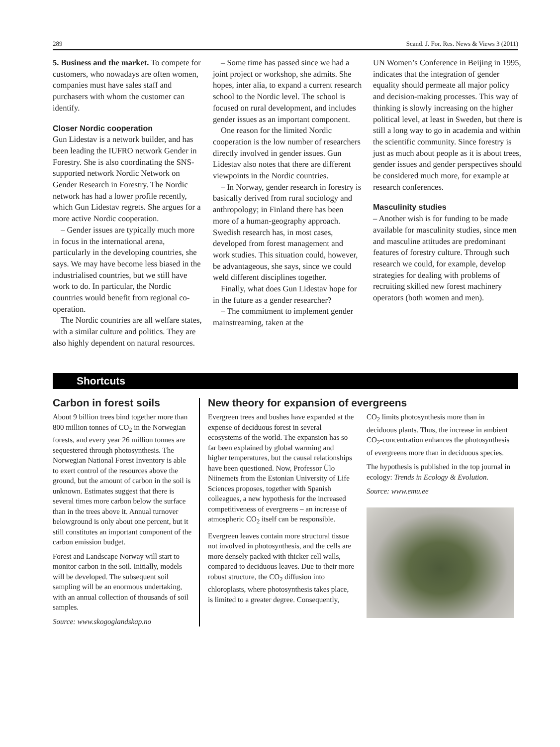289 Scand. J. For. Res. News & Views 3 (2011)
5. Business and the market. To compete for customers, who nowadays are often women, companies must have sales staff and purchasers with whom the customer can identify.
Closer Nordic cooperation
Gun Lidestav is a network builder, and has been leading the IUFRO network Gender in Forestry. She is also coordinating the SNS-supported network Nordic Network on Gender Research in Forestry. The Nordic network has had a lower profile recently, which Gun Lidestav regrets. She argues for a more active Nordic cooperation.
– Gender issues are typically much more in focus in the international arena, particularly in the developing countries, she says. We may have become less biased in the industrialised countries, but we still have work to do. In particular, the Nordic countries would benefit from regional co-operation.
The Nordic countries are all welfare states, with a similar culture and politics. They are also highly dependent on natural resources.
– Some time has passed since we had a joint project or workshop, she admits. She hopes, inter alia, to expand a current research school to the Nordic level. The school is focused on rural development, and includes gender issues as an important component.
One reason for the limited Nordic cooperation is the low number of researchers directly involved in gender issues. Gun Lidestav also notes that there are different viewpoints in the Nordic countries.
– In Norway, gender research in forestry is basically derived from rural sociology and anthropology; in Finland there has been more of a human-geography approach. Swedish research has, in most cases, developed from forest management and work studies. This situation could, however, be advantageous, she says, since we could weld different disciplines together.
Finally, what does Gun Lidestav hope for in the future as a gender researcher?
– The commitment to implement gender mainstreaming, taken at the
UN Women’s Conference in Beijing in 1995, indicates that the integration of gender equality should permeate all major policy and decision-making processes. This way of thinking is slowly increasing on the higher political level, at least in Sweden, but there is still a long way to go in academia and within the scientific community. Since forestry is just as much about people as it is about trees, gender issues and gender perspectives should be considered much more, for example at research conferences.
Masculinity studies
– Another wish is for funding to be made available for masculinity studies, since men and masculine attitudes are predominant features of forestry culture. Through such research we could, for example, develop strategies for dealing with problems of recruiting skilled new forest machinery operators (both women and men).
Shortcuts
Carbon in forest soils
About 9 billion trees bind together more than 800 million tonnes of CO<sub>2</sub> in the Norwegian forests, and every year 26 million tonnes are sequestered through photosynthesis. The Norwegian National Forest Inventory is able to exert control of the resources above the ground, but the amount of carbon in the soil is unknown. Estimates suggest that there is several times more carbon below the surface than in the trees above it. Annual turnover belowground is only about one percent, but it still constitutes an important component of the carbon emission budget.
Forest and Landscape Norway will start to monitor carbon in the soil. Initially, models will be developed. The subsequent soil sampling will be an enormous undertaking, with an annual collection of thousands of soil samples.
Source: www.skogoglandskap.no
New theory for expansion of evergreens
Evergreen trees and bushes have expanded at the expense of deciduous forest in several ecosystems of the world. The expansion has so far been explained by global warming and higher temperatures, but the causal relationships have been questioned. Now, Professor Ülo Niinemets from the Estonian University of Life Sciences proposes, together with Spanish colleagues, a new hypothesis for the increased competitiveness of evergreens – an increase of atmospheric CO<sub>2</sub> itself can be responsible.
Evergreen leaves contain more structural tissue not involved in photosynthesis, and the cells are more densely packed with thicker cell walls, compared to deciduous leaves. Due to their more robust structure, the CO<sub>2</sub> diffusion into chloroplasts, where photosynthesis takes place, is limited to a greater degree. Consequently,
CO<sub>2</sub> limits photosynthesis more than in deciduous plants. Thus, the increase in ambient CO<sub>2</sub>-concentration enhances the photosynthesis of evergreens more than in deciduous species.
The hypothesis is published in the top journal in ecology: Trends in Ecology & Evolution.
Source: www.emu.ee